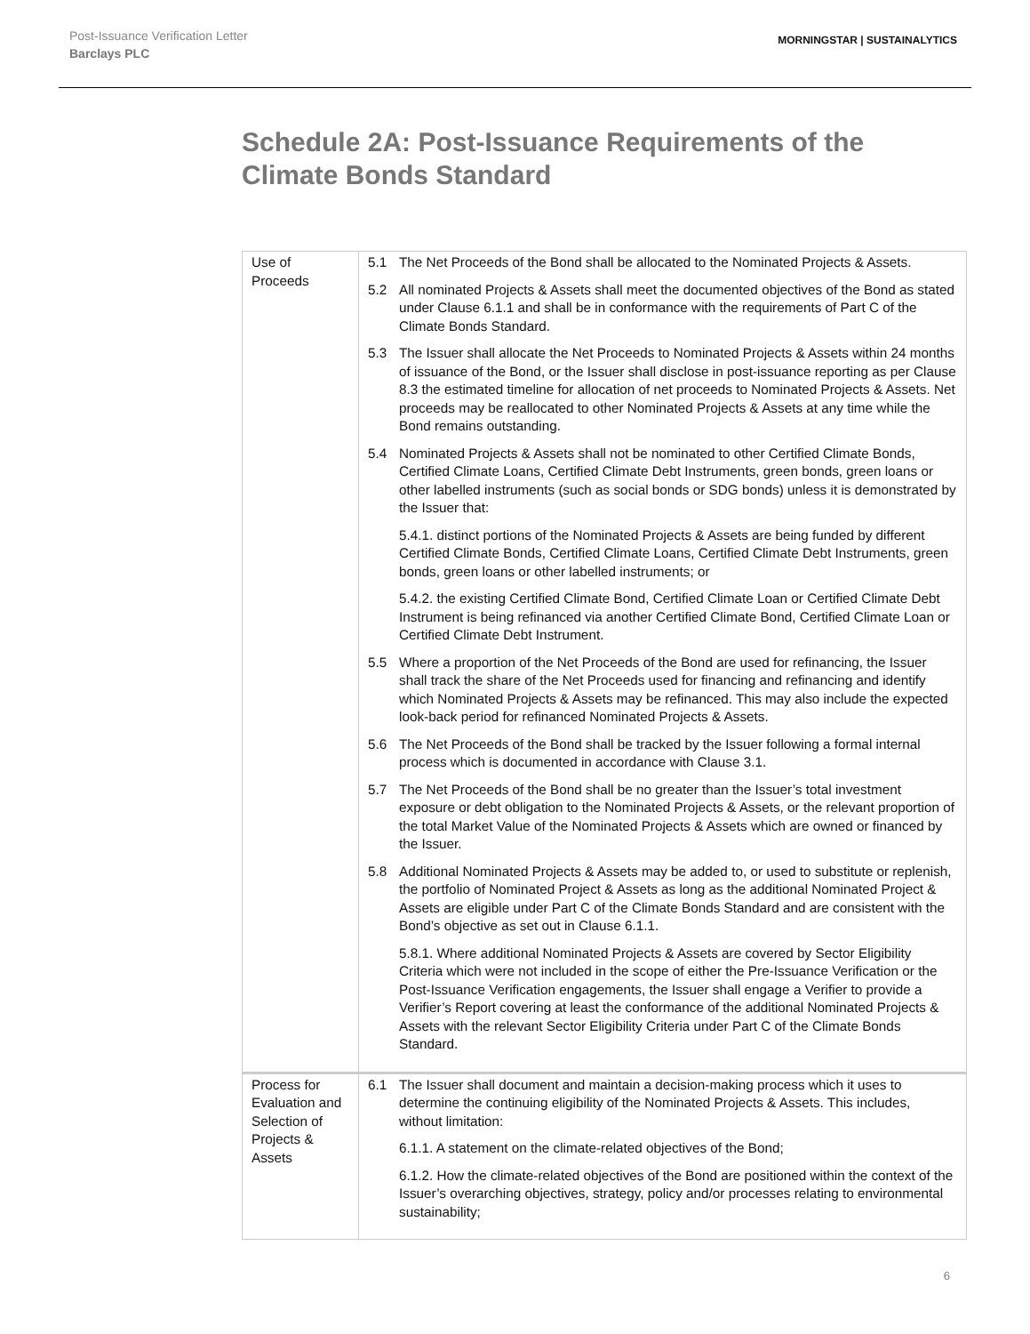Post-Issuance Verification Letter
Barclays PLC
MORNINGSTAR | SUSTAINALYTICS
Schedule 2A: Post-Issuance Requirements of the Climate Bonds Standard
| Use of Proceeds | 5.1 The Net Proceeds of the Bond shall be allocated to the Nominated Projects & Assets. 5.2 All nominated Projects & Assets shall meet the documented objectives of the Bond as stated under Clause 6.1.1 and shall be in conformance with the requirements of Part C of the Climate Bonds Standard. 5.3 The Issuer shall allocate the Net Proceeds to Nominated Projects & Assets within 24 months of issuance of the Bond, or the Issuer shall disclose in post-issuance reporting as per Clause 8.3 the estimated timeline for allocation of net proceeds to Nominated Projects & Assets. Net proceeds may be reallocated to other Nominated Projects & Assets at any time while the Bond remains outstanding. 5.4 Nominated Projects & Assets shall not be nominated to other Certified Climate Bonds, Certified Climate Loans, Certified Climate Debt Instruments, green bonds, green loans or other labelled instruments (such as social bonds or SDG bonds) unless it is demonstrated by the Issuer that: 5.4.1. distinct portions of the Nominated Projects & Assets are being funded by different Certified Climate Bonds, Certified Climate Loans, Certified Climate Debt Instruments, green bonds, green loans or other labelled instruments; or 5.4.2. the existing Certified Climate Bond, Certified Climate Loan or Certified Climate Debt Instrument is being refinanced via another Certified Climate Bond, Certified Climate Loan or Certified Climate Debt Instrument. 5.5 Where a proportion of the Net Proceeds of the Bond are used for refinancing, the Issuer shall track the share of the Net Proceeds used for financing and refinancing and identify which Nominated Projects & Assets may be refinanced. This may also include the expected look-back period for refinanced Nominated Projects & Assets. 5.6 The Net Proceeds of the Bond shall be tracked by the Issuer following a formal internal process which is documented in accordance with Clause 3.1. 5.7 The Net Proceeds of the Bond shall be no greater than the Issuer’s total investment exposure or debt obligation to the Nominated Projects & Assets, or the relevant proportion of the total Market Value of the Nominated Projects & Assets which are owned or financed by the Issuer. 5.8 Additional Nominated Projects & Assets may be added to, or used to substitute or replenish, the portfolio of Nominated Project & Assets as long as the additional Nominated Project & Assets are eligible under Part C of the Climate Bonds Standard and are consistent with the Bond’s objective as set out in Clause 6.1.1. 5.8.1. Where additional Nominated Projects & Assets are covered by Sector Eligibility Criteria which were not included in the scope of either the Pre-Issuance Verification or the Post-Issuance Verification engagements, the Issuer shall engage a Verifier to provide a Verifier’s Report covering at least the conformance of the additional Nominated Projects & Assets with the relevant Sector Eligibility Criteria under Part C of the Climate Bonds Standard. |
| Process for Evaluation and Selection of Projects & Assets | 6.1 The Issuer shall document and maintain a decision-making process which it uses to determine the continuing eligibility of the Nominated Projects & Assets. This includes, without limitation: 6.1.1. A statement on the climate-related objectives of the Bond; 6.1.2. How the climate-related objectives of the Bond are positioned within the context of the Issuer’s overarching objectives, strategy, policy and/or processes relating to environmental sustainability; |
6